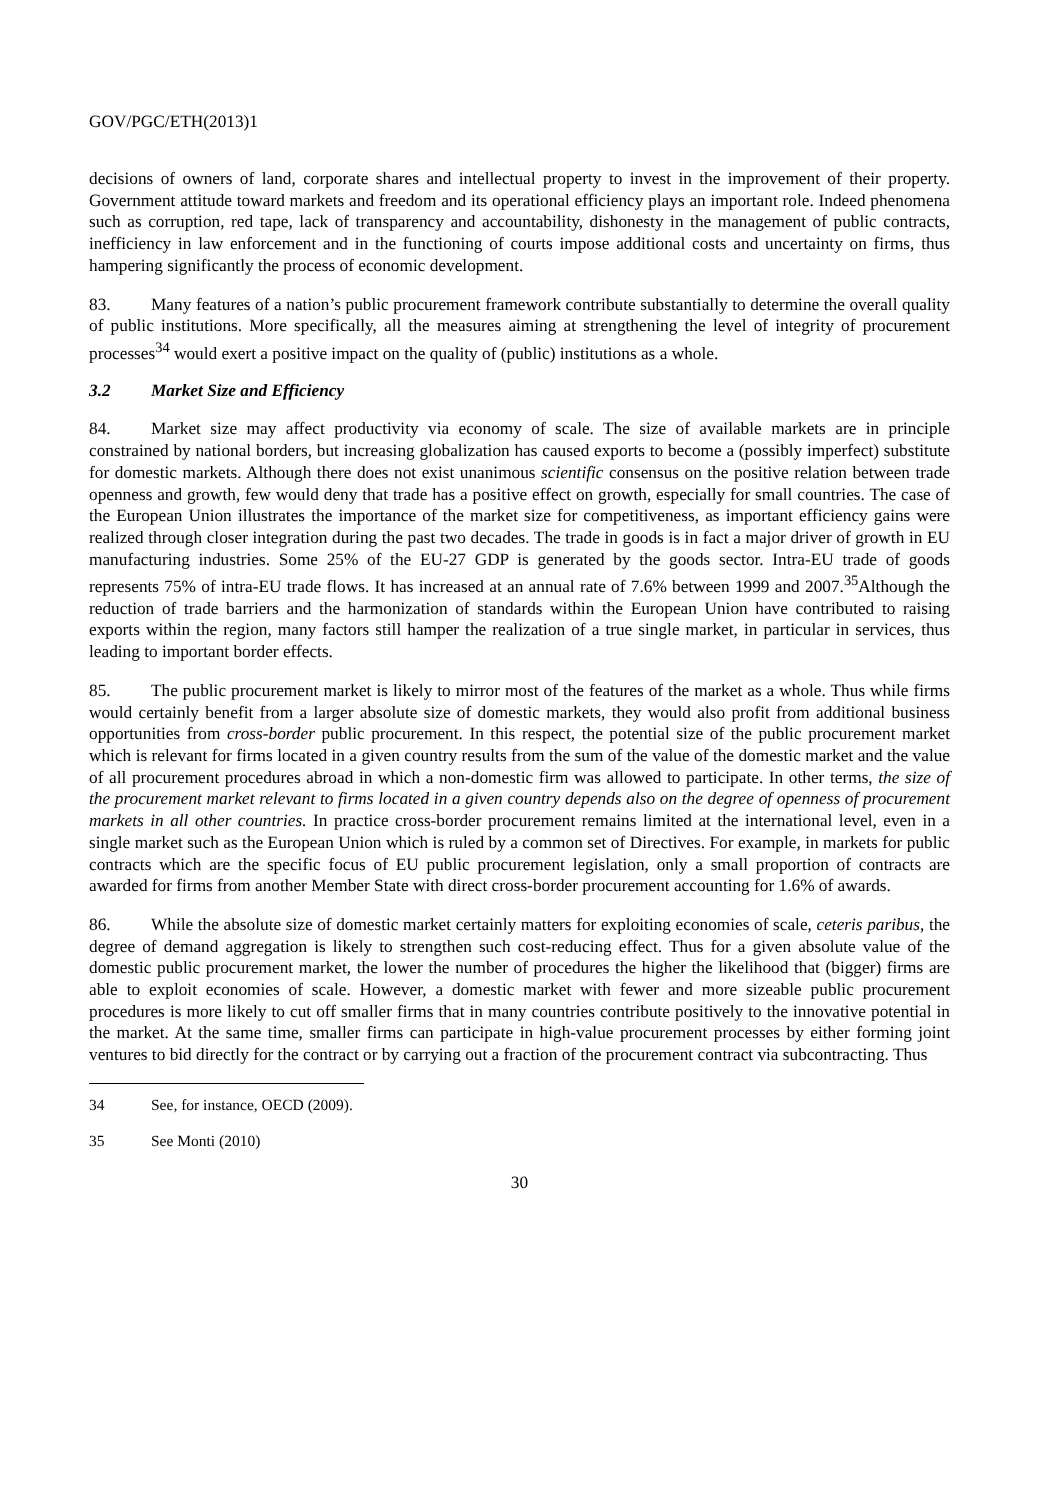GOV/PGC/ETH(2013)1
decisions of owners of land, corporate shares and intellectual property to invest in the improvement of their property. Government attitude toward markets and freedom and its operational efficiency plays an important role. Indeed phenomena such as corruption, red tape, lack of transparency and accountability, dishonesty in the management of public contracts, inefficiency in law enforcement and in the functioning of courts impose additional costs and uncertainty on firms, thus hampering significantly the process of economic development.
83. Many features of a nation’s public procurement framework contribute substantially to determine the overall quality of public institutions. More specifically, all the measures aiming at strengthening the level of integrity of procurement processes<sup>34</sup> would exert a positive impact on the quality of (public) institutions as a whole.
3.2 Market Size and Efficiency
84. Market size may affect productivity via economy of scale. The size of available markets are in principle constrained by national borders, but increasing globalization has caused exports to become a (possibly imperfect) substitute for domestic markets. Although there does not exist unanimous scientific consensus on the positive relation between trade openness and growth, few would deny that trade has a positive effect on growth, especially for small countries. The case of the European Union illustrates the importance of the market size for competitiveness, as important efficiency gains were realized through closer integration during the past two decades. The trade in goods is in fact a major driver of growth in EU manufacturing industries. Some 25% of the EU-27 GDP is generated by the goods sector. Intra-EU trade of goods represents 75% of intra-EU trade flows. It has increased at an annual rate of 7.6% between 1999 and 2007.<sup>35</sup>Although the reduction of trade barriers and the harmonization of standards within the European Union have contributed to raising exports within the region, many factors still hamper the realization of a true single market, in particular in services, thus leading to important border effects.
85. The public procurement market is likely to mirror most of the features of the market as a whole. Thus while firms would certainly benefit from a larger absolute size of domestic markets, they would also profit from additional business opportunities from cross-border public procurement. In this respect, the potential size of the public procurement market which is relevant for firms located in a given country results from the sum of the value of the domestic market and the value of all procurement procedures abroad in which a non-domestic firm was allowed to participate. In other terms, the size of the procurement market relevant to firms located in a given country depends also on the degree of openness of procurement markets in all other countries. In practice cross-border procurement remains limited at the international level, even in a single market such as the European Union which is ruled by a common set of Directives. For example, in markets for public contracts which are the specific focus of EU public procurement legislation, only a small proportion of contracts are awarded for firms from another Member State with direct cross-border procurement accounting for 1.6% of awards.
86. While the absolute size of domestic market certainly matters for exploiting economies of scale, ceteris paribus, the degree of demand aggregation is likely to strengthen such cost-reducing effect. Thus for a given absolute value of the domestic public procurement market, the lower the number of procedures the higher the likelihood that (bigger) firms are able to exploit economies of scale. However, a domestic market with fewer and more sizeable public procurement procedures is more likely to cut off smaller firms that in many countries contribute positively to the innovative potential in the market. At the same time, smaller firms can participate in high-value procurement processes by either forming joint ventures to bid directly for the contract or by carrying out a fraction of the procurement contract via subcontracting. Thus
34 See, for instance, OECD (2009).
35 See Monti (2010)
30